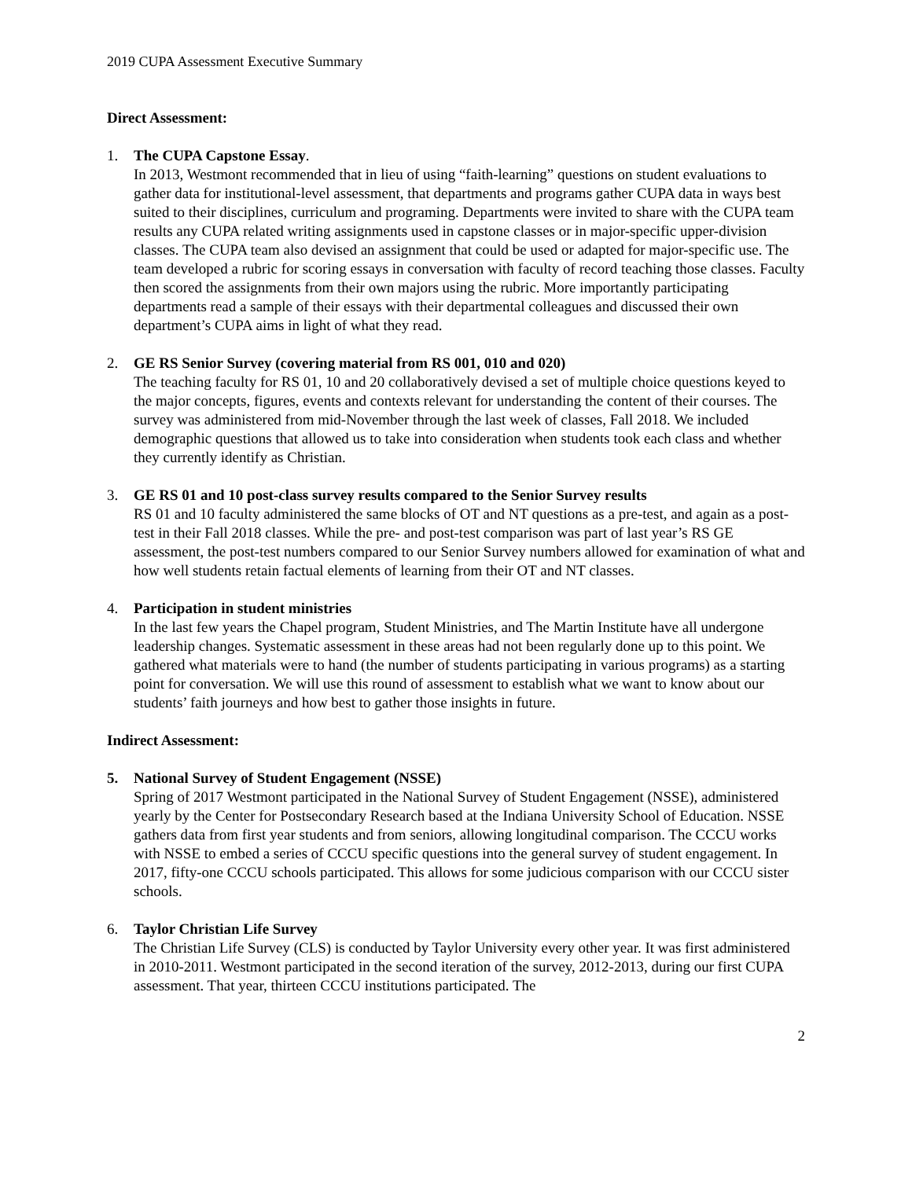2019 CUPA Assessment Executive Summary
Direct Assessment:
1. The CUPA Capstone Essay.
In 2013, Westmont recommended that in lieu of using “faith-learning” questions on student evaluations to gather data for institutional-level assessment, that departments and programs gather CUPA data in ways best suited to their disciplines, curriculum and programing. Departments were invited to share with the CUPA team results any CUPA related writing assignments used in capstone classes or in major-specific upper-division classes. The CUPA team also devised an assignment that could be used or adapted for major-specific use. The team developed a rubric for scoring essays in conversation with faculty of record teaching those classes. Faculty then scored the assignments from their own majors using the rubric. More importantly participating departments read a sample of their essays with their departmental colleagues and discussed their own department’s CUPA aims in light of what they read.
2. GE RS Senior Survey (covering material from RS 001, 010 and 020)
The teaching faculty for RS 01, 10 and 20 collaboratively devised a set of multiple choice questions keyed to the major concepts, figures, events and contexts relevant for understanding the content of their courses. The survey was administered from mid-November through the last week of classes, Fall 2018. We included demographic questions that allowed us to take into consideration when students took each class and whether they currently identify as Christian.
3. GE RS 01 and 10 post-class survey results compared to the Senior Survey results
RS 01 and 10 faculty administered the same blocks of OT and NT questions as a pre-test, and again as a post-test in their Fall 2018 classes. While the pre- and post-test comparison was part of last year’s RS GE assessment, the post-test numbers compared to our Senior Survey numbers allowed for examination of what and how well students retain factual elements of learning from their OT and NT classes.
4. Participation in student ministries
In the last few years the Chapel program, Student Ministries, and The Martin Institute have all undergone leadership changes. Systematic assessment in these areas had not been regularly done up to this point. We gathered what materials were to hand (the number of students participating in various programs) as a starting point for conversation. We will use this round of assessment to establish what we want to know about our students’ faith journeys and how best to gather those insights in future.
Indirect Assessment:
5. National Survey of Student Engagement (NSSE)
Spring of 2017 Westmont participated in the National Survey of Student Engagement (NSSE), administered yearly by the Center for Postsecondary Research based at the Indiana University School of Education. NSSE gathers data from first year students and from seniors, allowing longitudinal comparison. The CCCU works with NSSE to embed a series of CCCU specific questions into the general survey of student engagement. In 2017, fifty-one CCCU schools participated. This allows for some judicious comparison with our CCCU sister schools.
6. Taylor Christian Life Survey
The Christian Life Survey (CLS) is conducted by Taylor University every other year. It was first administered in 2010-2011. Westmont participated in the second iteration of the survey, 2012-2013, during our first CUPA assessment. That year, thirteen CCCU institutions participated. The
2